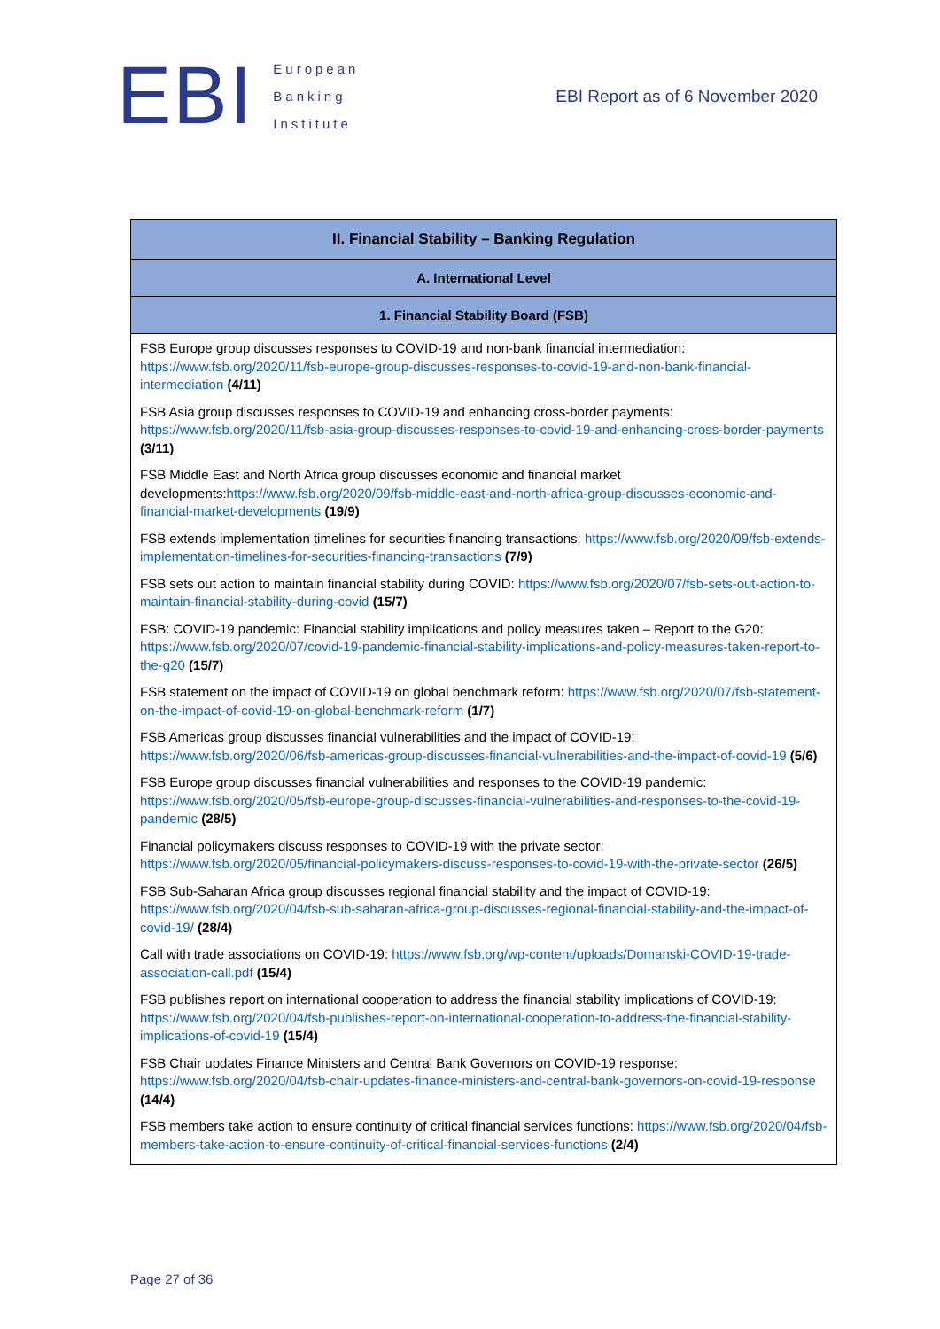EBI
European
Banking
Institute
EBI Report as of 6 November 2020
| II. Financial Stability – Banking Regulation |
| --- |
| A. International Level |
| 1. Financial Stability Board (FSB) |
| FSB Europe group discusses responses to COVID-19 and non-bank financial intermediation: https://www.fsb.org/2020/11/fsb-europe-group-discusses-responses-to-covid-19-and-non-bank-financial-intermediation (4/11) FSB Asia group discusses responses to COVID-19 and enhancing cross-border payments: https://www.fsb.org/2020/11/fsb-asia-group-discusses-responses-to-covid-19-and-enhancing-cross-border-payments (3/11) FSB Middle East and North Africa group discusses economic and financial market developments: https://www.fsb.org/2020/09/fsb-middle-east-and-north-africa-group-discusses-economic-and-financial-market-developments (19/9) FSB extends implementation timelines for securities financing transactions: https://www.fsb.org/2020/09/fsb-extends-implementation-timelines-for-securities-financing-transactions (7/9) FSB sets out action to maintain financial stability during COVID: https://www.fsb.org/2020/07/fsb-sets-out-action-to-maintain-financial-stability-during-covid (15/7) FSB: COVID-19 pandemic: Financial stability implications and policy measures taken – Report to the G20: https://www.fsb.org/2020/07/covid-19-pandemic-financial-stability-implications-and-policy-measures-taken-report-to-the-g20 (15/7) FSB statement on the impact of COVID-19 on global benchmark reform: https://www.fsb.org/2020/07/fsb-statement-on-the-impact-of-covid-19-on-global-benchmark-reform (1/7) FSB Americas group discusses financial vulnerabilities and the impact of COVID-19: https://www.fsb.org/2020/06/fsb-americas-group-discusses-financial-vulnerabilities-and-the-impact-of-covid-19 (5/6) FSB Europe group discusses financial vulnerabilities and responses to the COVID-19 pandemic: https://www.fsb.org/2020/05/fsb-europe-group-discusses-financial-vulnerabilities-and-responses-to-the-covid-19-pandemic (28/5) Financial policymakers discuss responses to COVID-19 with the private sector: https://www.fsb.org/2020/05/financial-policymakers-discuss-responses-to-covid-19-with-the-private-sector (26/5) FSB Sub-Saharan Africa group discusses regional financial stability and the impact of COVID-19: https://www.fsb.org/2020/04/fsb-sub-saharan-africa-group-discusses-regional-financial-stability-and-the-impact-of-covid-19/ (28/4) Call with trade associations on COVID-19: https://www.fsb.org/wp-content/uploads/Domanski-COVID-19-trade-association-call.pdf (15/4) FSB publishes report on international cooperation to address the financial stability implications of COVID-19: https://www.fsb.org/2020/04/fsb-publishes-report-on-international-cooperation-to-address-the-financial-stability-implications-of-covid-19 (15/4) FSB Chair updates Finance Ministers and Central Bank Governors on COVID-19 response: https://www.fsb.org/2020/04/fsb-chair-updates-finance-ministers-and-central-bank-governors-on-covid-19-response (14/4) FSB members take action to ensure continuity of critical financial services functions: https://www.fsb.org/2020/04/fsb-members-take-action-to-ensure-continuity-of-critical-financial-services-functions (2/4) |
Page 27 of 36